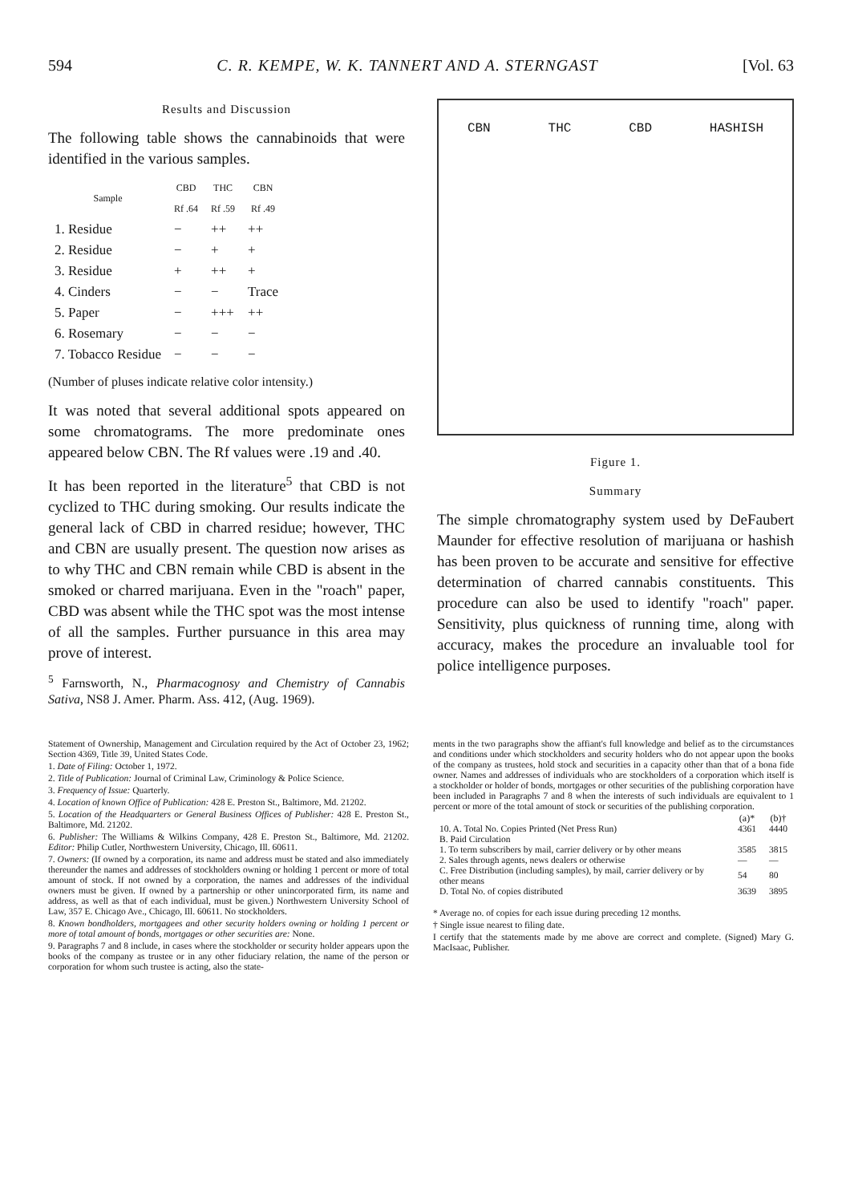594 C. R. KEMPE, W. K. TANNERT AND A. STERNGAST [Vol. 63
Results and Discussion
The following table shows the cannabinoids that were identified in the various samples.
| Sample | CBD Rf .64 | THC Rf .59 | CBN Rf .49 |
| --- | --- | --- | --- |
| 1. Residue | − | ++ | ++ |
| 2. Residue | − | + | + |
| 3. Residue | + | ++ | + |
| 4. Cinders | − | − | Trace |
| 5. Paper | − | +++ | ++ |
| 6. Rosemary | − | − | − |
| 7. Tobacco Residue | − | − | − |
(Number of pluses indicate relative color intensity.)
It was noted that several additional spots appeared on some chromatograms. The more predominate ones appeared below CBN. The Rf values were .19 and .40.
It has been reported in the literature<sup>5</sup> that CBD is not cyclized to THC during smoking. Our results indicate the general lack of CBD in charred residue; however, THC and CBN are usually present. The question now arises as to why THC and CBN remain while CBD is absent in the smoked or charred marijuana. Even in the "roach" paper, CBD was absent while the THC spot was the most intense of all the samples. Further pursuance in this area may prove of interest.
<sup>5</sup> Farnsworth, N., Pharmacognosy and Chemistry of Cannabis Sativa, NS8 J. Amer. Pharm. Ass. 412, (Aug. 1969).
CBN THC CBD HASHISH
Figure 1.
Summary
The simple chromatography system used by DeFaubert Maunder for effective resolution of marijuana or hashish has been proven to be accurate and sensitive for effective determination of charred cannabis constituents. This procedure can also be used to identify "roach" paper. Sensitivity, plus quickness of running time, along with accuracy, makes the procedure an invaluable tool for police intelligence purposes.
Statement of Ownership, Management and Circulation required by the Act of October 23, 1962; Section 4369, Title 39, United States Code.
1. Date of Filing: October 1, 1972.
2. Title of Publication: Journal of Criminal Law, Criminology & Police Science.
3. Frequency of Issue: Quarterly.
4. Location of known Office of Publication: 428 E. Preston St., Baltimore, Md. 21202.
5. Location of the Headquarters or General Business Offices of Publisher: 428 E. Preston St., Baltimore, Md. 21202.
6. Publisher: The Williams & Wilkins Company, 428 E. Preston St., Baltimore, Md. 21202. Editor: Philip Cutler, Northwestern University, Chicago, Ill. 60611.
7. Owners: (If owned by a corporation, its name and address must be stated and also immediately thereunder the names and addresses of stockholders owning or holding 1 percent or more of total amount of stock. If not owned by a corporation, the names and addresses of the individual owners must be given. If owned by a partnership or other unincorporated firm, its name and address, as well as that of each individual, must be given.) Northwestern University School of Law, 357 E. Chicago Ave., Chicago, Ill. 60611. No stockholders.
8. Known bondholders, mortgagees and other security holders owning or holding 1 percent or more of total amount of bonds, mortgages or other securities are: None.
9. Paragraphs 7 and 8 include, in cases where the stockholder or security holder appears upon the books of the company as trustee or in any other fiduciary relation, the name of the person or corporation for whom such trustee is acting, also the state-
ments in the two paragraphs show the affiant's full knowledge and belief as to the circumstances and conditions under which stockholders and security holders who do not appear upon the books of the company as trustees, hold stock and securities in a capacity other than that of a bona fide owner. Names and addresses of individuals who are stockholders of a corporation which itself is a stockholder or holder of bonds, mortgages or other securities of the publishing corporation have been included in Paragraphs 7 and 8 when the interests of such individuals are equivalent to 1 percent or more of the total amount of stock or securities of the publishing corporation.
| | (a)* | (b)† |
| 10. A. Total No. Copies Printed (Net Press Run) | 4361 | 4440 |
| B. Paid Circulation | | |
| 1. To term subscribers by mail, carrier delivery or by other means | 3585 | 3815 |
| 2. Sales through agents, news dealers or otherwise | — | — |
| C. Free Distribution (including samples), by mail, carrier delivery or by other means | 54 | 80 |
| D. Total No. of copies distributed | 3639 | 3895 |
* Average no. of copies for each issue during preceding 12 months.
† Single issue nearest to filing date.
I certify that the statements made by me above are correct and complete. (Signed) Mary G. MacIsaac, Publisher.